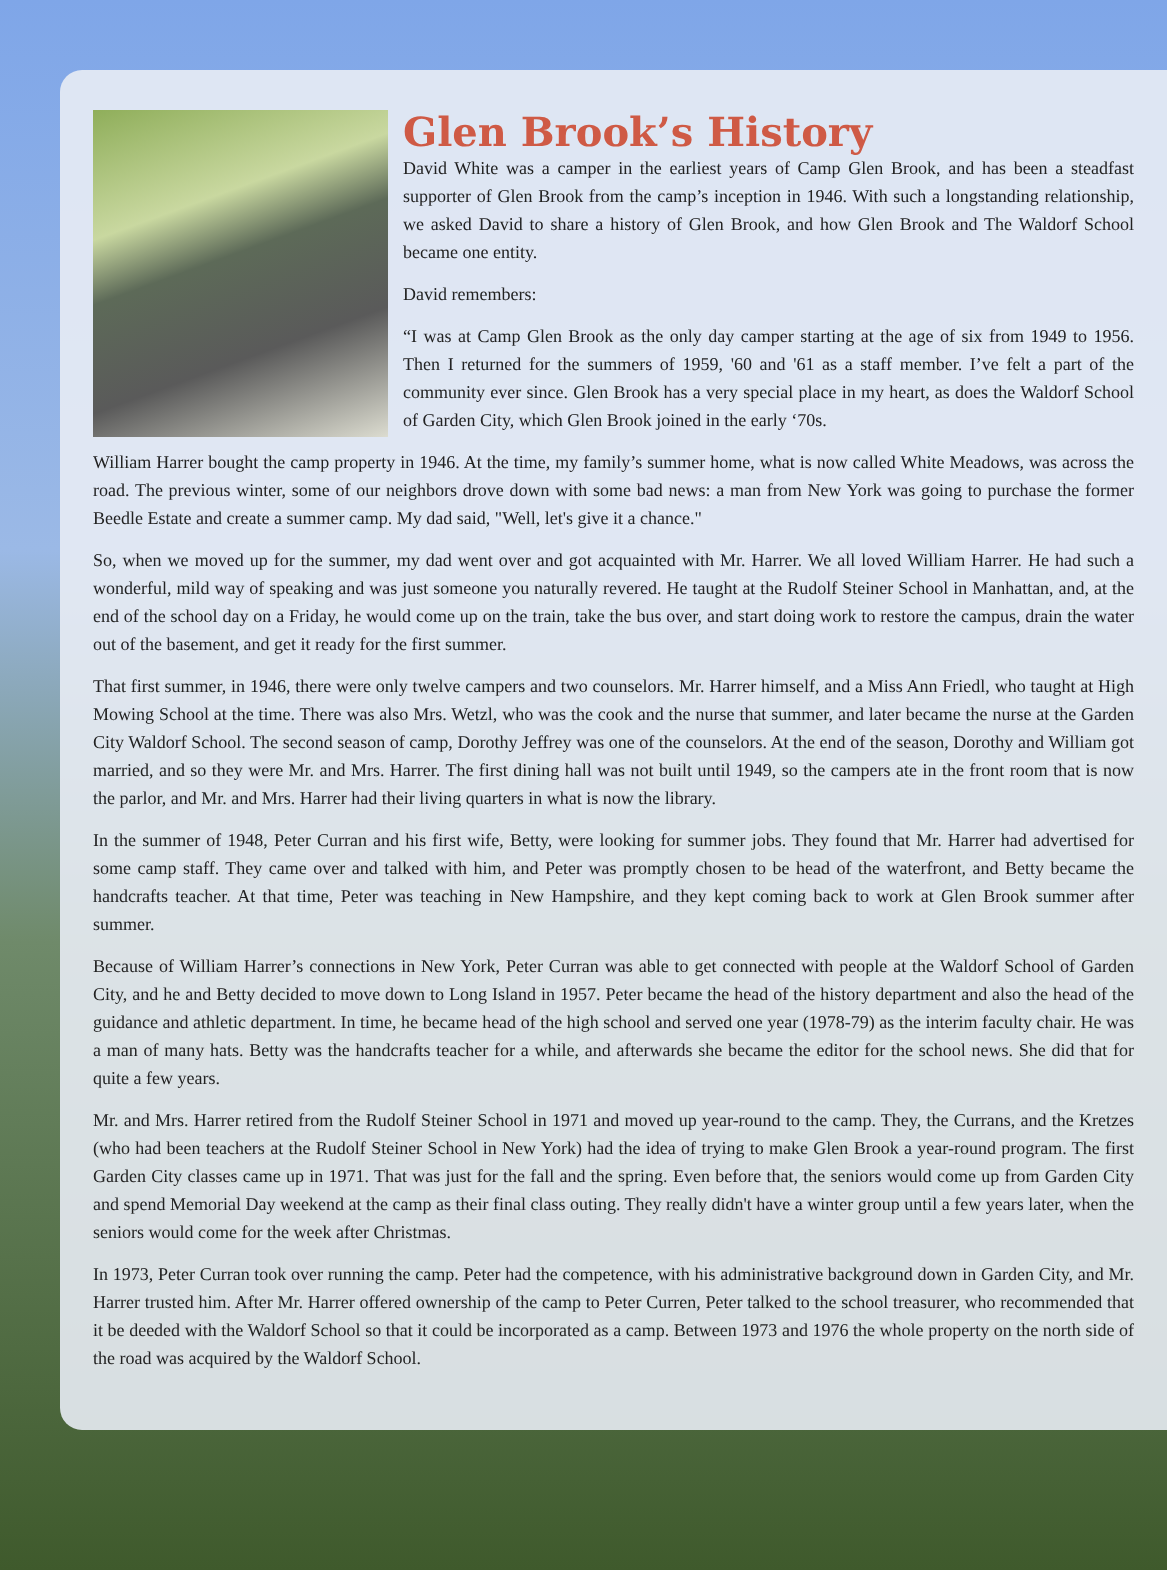Glen Brook’s History
David White was a camper in the earliest years of Camp Glen Brook, and has been a steadfast supporter of Glen Brook from the camp’s inception in 1946. With such a longstanding relationship, we asked David to share a history of Glen Brook, and how Glen Brook and The Waldorf School became one entity.
David remembers:
“I was at Camp Glen Brook as the only day camper starting at the age of six from 1949 to 1956. Then I returned for the summers of 1959, '60 and '61 as a staff member. I’ve felt a part of the community ever since. Glen Brook has a very special place in my heart, as does the Waldorf School of Garden City, which Glen Brook joined in the early ‘70s.
William Harrer bought the camp property in 1946. At the time, my family’s summer home, what is now called White Meadows, was across the road. The previous winter, some of our neighbors drove down with some bad news: a man from New York was going to purchase the former Beedle Estate and create a summer camp. My dad said, "Well, let's give it a chance."
So, when we moved up for the summer, my dad went over and got acquainted with Mr. Harrer. We all loved William Harrer. He had such a wonderful, mild way of speaking and was just someone you naturally revered. He taught at the Rudolf Steiner School in Manhattan, and, at the end of the school day on a Friday, he would come up on the train, take the bus over, and start doing work to restore the campus, drain the water out of the basement, and get it ready for the first summer.
That first summer, in 1946, there were only twelve campers and two counselors. Mr. Harrer himself, and a Miss Ann Friedl, who taught at High Mowing School at the time. There was also Mrs. Wetzl, who was the cook and the nurse that summer, and later became the nurse at the Garden City Waldorf School. The second season of camp, Dorothy Jeffrey was one of the counselors. At the end of the season, Dorothy and William got married, and so they were Mr. and Mrs. Harrer. The first dining hall was not built until 1949, so the campers ate in the front room that is now the parlor, and Mr. and Mrs. Harrer had their living quarters in what is now the library.
In the summer of 1948, Peter Curran and his first wife, Betty, were looking for summer jobs. They found that Mr. Harrer had advertised for some camp staff. They came over and talked with him, and Peter was promptly chosen to be head of the waterfront, and Betty became the handcrafts teacher. At that time, Peter was teaching in New Hampshire, and they kept coming back to work at Glen Brook summer after summer.
Because of William Harrer’s connections in New York, Peter Curran was able to get connected with people at the Waldorf School of Garden City, and he and Betty decided to move down to Long Island in 1957. Peter became the head of the history department and also the head of the guidance and athletic department. In time, he became head of the high school and served one year (1978-79) as the interim faculty chair. He was a man of many hats. Betty was the handcrafts teacher for a while, and afterwards she became the editor for the school news. She did that for quite a few years.
Mr. and Mrs. Harrer retired from the Rudolf Steiner School in 1971 and moved up year-round to the camp. They, the Currans, and the Kretzes (who had been teachers at the Rudolf Steiner School in New York) had the idea of trying to make Glen Brook a year-round program. The first Garden City classes came up in 1971. That was just for the fall and the spring. Even before that, the seniors would come up from Garden City and spend Memorial Day weekend at the camp as their final class outing. They really didn't have a winter group until a few years later, when the seniors would come for the week after Christmas.
In 1973, Peter Curran took over running the camp. Peter had the competence, with his administrative background down in Garden City, and Mr. Harrer trusted him. After Mr. Harrer offered ownership of the camp to Peter Curren, Peter talked to the school treasurer, who recommended that it be deeded with the Waldorf School so that it could be incorporated as a camp. Between 1973 and 1976 the whole property on the north side of the road was acquired by the Waldorf School.